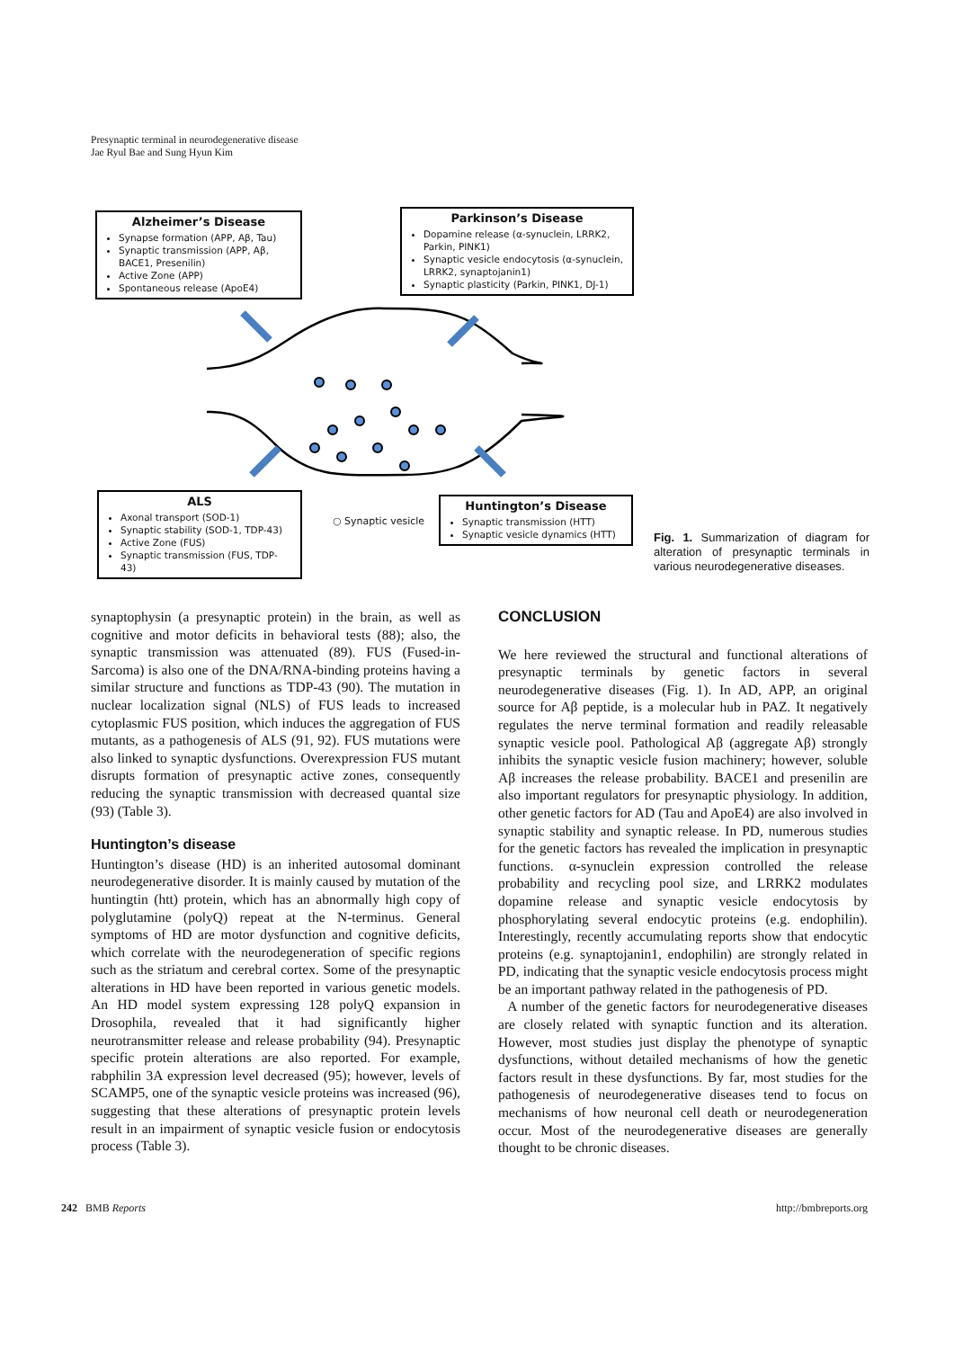Presynaptic terminal in neurodegenerative disease
Jae Ryul Bae and Sung Hyun Kim
Alzheimer’s Disease
Synapse formation (APP, Aβ, Tau)
Synaptic transmission (APP, Aβ, BACE1, Presenilin)
Active Zone (APP)
Spontaneous release (ApoE4)
Parkinson’s Disease
Dopamine release (α-synuclein, LRRK2, Parkin, PINK1)
Synaptic vesicle endocytosis (α-synuclein, LRRK2, synaptojanin1)
Synaptic plasticity (Parkin, PINK1, DJ-1)
ALS
Axonal transport (SOD-1)
Synaptic stability (SOD-1, TDP-43)
Active Zone (FUS)
Synaptic transmission (FUS, TDP-43)
○ Synaptic vesicle
Huntington’s Disease
Synaptic transmission (HTT)
Synaptic vesicle dynamics (HTT)
Fig. 1. Summarization of diagram for alteration of presynaptic terminals in various neurodegenerative diseases.
synaptophysin (a presynaptic protein) in the brain, as well as cognitive and motor deficits in behavioral tests (88); also, the synaptic transmission was attenuated (89). FUS (Fused-in-Sarcoma) is also one of the DNA/RNA-binding proteins having a similar structure and functions as TDP-43 (90). The mutation in nuclear localization signal (NLS) of FUS leads to increased cytoplasmic FUS position, which induces the aggregation of FUS mutants, as a pathogenesis of ALS (91, 92). FUS mutations were also linked to synaptic dysfunctions. Overexpression FUS mutant disrupts formation of presynaptic active zones, consequently reducing the synaptic transmission with decreased quantal size (93) (Table 3).
Huntington’s disease
Huntington’s disease (HD) is an inherited autosomal dominant neurodegenerative disorder. It is mainly caused by mutation of the huntingtin (htt) protein, which has an abnormally high copy of polyglutamine (polyQ) repeat at the N-terminus. General symptoms of HD are motor dysfunction and cognitive deficits, which correlate with the neurodegeneration of specific regions such as the striatum and cerebral cortex. Some of the presynaptic alterations in HD have been reported in various genetic models. An HD model system expressing 128 polyQ expansion in Drosophila, revealed that it had significantly higher neurotransmitter release and release probability (94). Presynaptic specific protein alterations are also reported. For example, rabphilin 3A expression level decreased (95); however, levels of SCAMP5, one of the synaptic vesicle proteins was increased (96), suggesting that these alterations of presynaptic protein levels result in an impairment of synaptic vesicle fusion or endocytosis process (Table 3).
CONCLUSION
We here reviewed the structural and functional alterations of presynaptic terminals by genetic factors in several neurodegenerative diseases (Fig. 1). In AD, APP, an original source for Aβ peptide, is a molecular hub in PAZ. It negatively regulates the nerve terminal formation and readily releasable synaptic vesicle pool. Pathological Aβ (aggregate Aβ) strongly inhibits the synaptic vesicle fusion machinery; however, soluble Aβ increases the release probability. BACE1 and presenilin are also important regulators for presynaptic physiology. In addition, other genetic factors for AD (Tau and ApoE4) are also involved in synaptic stability and synaptic release. In PD, numerous studies for the genetic factors has revealed the implication in presynaptic functions. α-synuclein expression controlled the release probability and recycling pool size, and LRRK2 modulates dopamine release and synaptic vesicle endocytosis by phosphorylating several endocytic proteins (e.g. endophilin). Interestingly, recently accumulating reports show that endocytic proteins (e.g. synaptojanin1, endophilin) are strongly related in PD, indicating that the synaptic vesicle endocytosis process might be an important pathway related in the pathogenesis of PD.
A number of the genetic factors for neurodegenerative diseases are closely related with synaptic function and its alteration. However, most studies just display the phenotype of synaptic dysfunctions, without detailed mechanisms of how the genetic factors result in these dysfunctions. By far, most studies for the pathogenesis of neurodegenerative diseases tend to focus on mechanisms of how neuronal cell death or neurodegeneration occur. Most of the neurodegenerative diseases are generally thought to be chronic diseases.
242 BMB Reports http://bmbreports.org